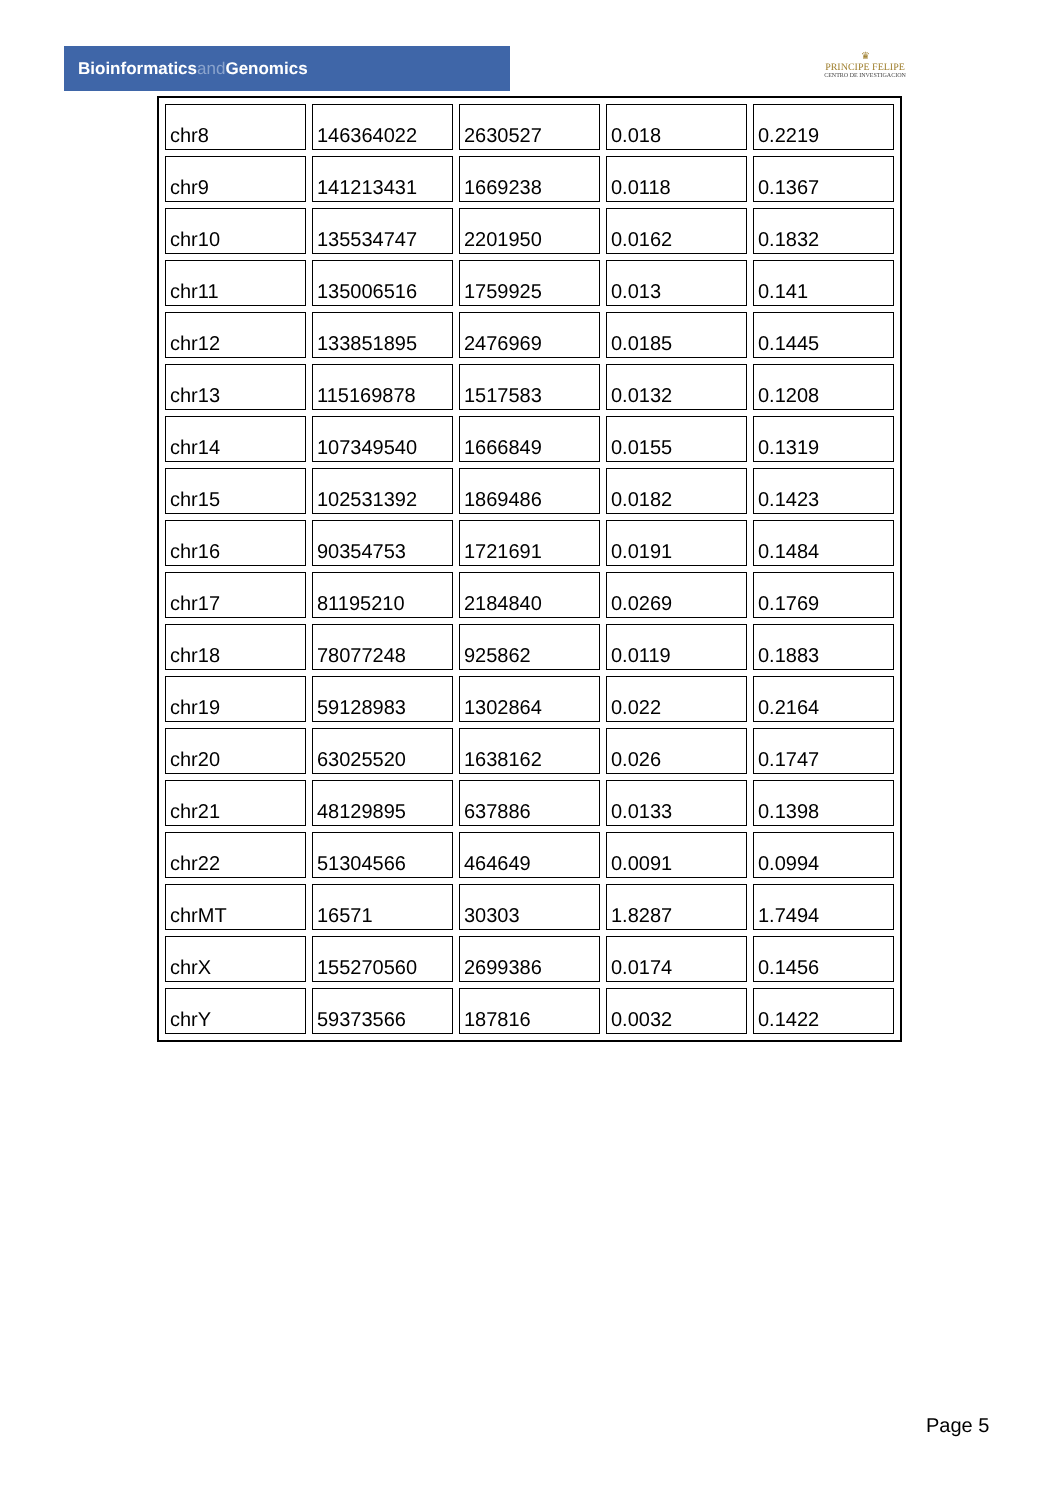Bioinformaticsand Genomics
♛
PRINCIPE FELIPE
CENTRO DE INVESTIGACION
| chr8 | 146364022 | 2630527 | 0.018 | 0.2219 |
| chr9 | 141213431 | 1669238 | 0.0118 | 0.1367 |
| chr10 | 135534747 | 2201950 | 0.0162 | 0.1832 |
| chr11 | 135006516 | 1759925 | 0.013 | 0.141 |
| chr12 | 133851895 | 2476969 | 0.0185 | 0.1445 |
| chr13 | 115169878 | 1517583 | 0.0132 | 0.1208 |
| chr14 | 107349540 | 1666849 | 0.0155 | 0.1319 |
| chr15 | 102531392 | 1869486 | 0.0182 | 0.1423 |
| chr16 | 90354753 | 1721691 | 0.0191 | 0.1484 |
| chr17 | 81195210 | 2184840 | 0.0269 | 0.1769 |
| chr18 | 78077248 | 925862 | 0.0119 | 0.1883 |
| chr19 | 59128983 | 1302864 | 0.022 | 0.2164 |
| chr20 | 63025520 | 1638162 | 0.026 | 0.1747 |
| chr21 | 48129895 | 637886 | 0.0133 | 0.1398 |
| chr22 | 51304566 | 464649 | 0.0091 | 0.0994 |
| chrMT | 16571 | 30303 | 1.8287 | 1.7494 |
| chrX | 155270560 | 2699386 | 0.0174 | 0.1456 |
| chrY | 59373566 | 187816 | 0.0032 | 0.1422 |
Page 5